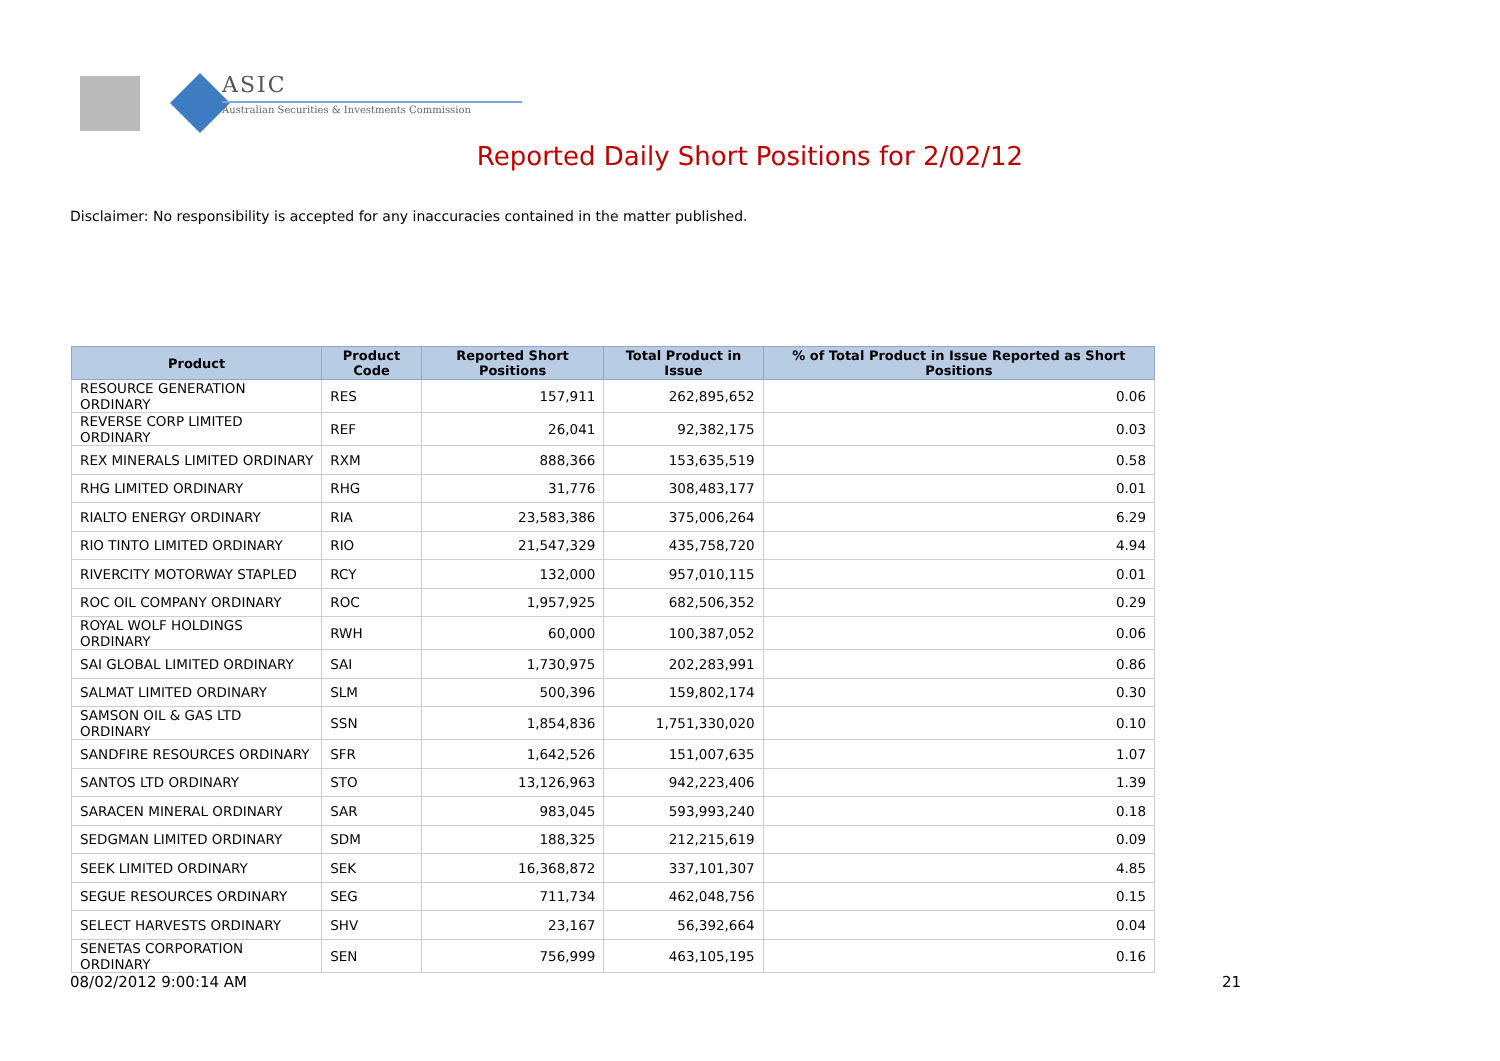ASIC
Australian Securities & Investments Commission
Reported Daily Short Positions for 2/02/12
Disclaimer: No responsibility is accepted for any inaccuracies contained in the matter published.
| Product | Product Code | Reported Short Positions | Total Product in Issue | % of Total Product in Issue Reported as Short Positions |
| --- | --- | --- | --- | --- |
| RESOURCE GENERATION ORDINARY | RES | 157,911 | 262,895,652 | 0.06 |
| REVERSE CORP LIMITED ORDINARY | REF | 26,041 | 92,382,175 | 0.03 |
| REX MINERALS LIMITED ORDINARY | RXM | 888,366 | 153,635,519 | 0.58 |
| RHG LIMITED ORDINARY | RHG | 31,776 | 308,483,177 | 0.01 |
| RIALTO ENERGY ORDINARY | RIA | 23,583,386 | 375,006,264 | 6.29 |
| RIO TINTO LIMITED ORDINARY | RIO | 21,547,329 | 435,758,720 | 4.94 |
| RIVERCITY MOTORWAY STAPLED | RCY | 132,000 | 957,010,115 | 0.01 |
| ROC OIL COMPANY ORDINARY | ROC | 1,957,925 | 682,506,352 | 0.29 |
| ROYAL WOLF HOLDINGS ORDINARY | RWH | 60,000 | 100,387,052 | 0.06 |
| SAI GLOBAL LIMITED ORDINARY | SAI | 1,730,975 | 202,283,991 | 0.86 |
| SALMAT LIMITED ORDINARY | SLM | 500,396 | 159,802,174 | 0.30 |
| SAMSON OIL & GAS LTD ORDINARY | SSN | 1,854,836 | 1,751,330,020 | 0.10 |
| SANDFIRE RESOURCES ORDINARY | SFR | 1,642,526 | 151,007,635 | 1.07 |
| SANTOS LTD ORDINARY | STO | 13,126,963 | 942,223,406 | 1.39 |
| SARACEN MINERAL ORDINARY | SAR | 983,045 | 593,993,240 | 0.18 |
| SEDGMAN LIMITED ORDINARY | SDM | 188,325 | 212,215,619 | 0.09 |
| SEEK LIMITED ORDINARY | SEK | 16,368,872 | 337,101,307 | 4.85 |
| SEGUE RESOURCES ORDINARY | SEG | 711,734 | 462,048,756 | 0.15 |
| SELECT HARVESTS ORDINARY | SHV | 23,167 | 56,392,664 | 0.04 |
| SENETAS CORPORATION ORDINARY | SEN | 756,999 | 463,105,195 | 0.16 |
08/02/2012 9:00:14 AM 21